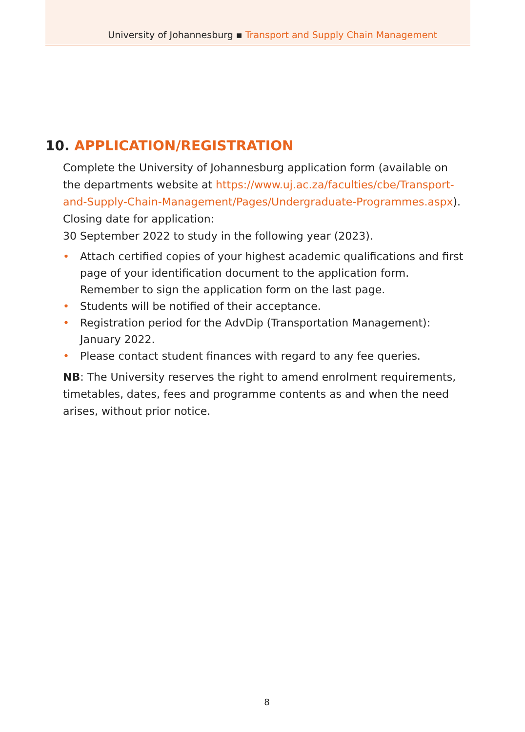University of Johannesburg ▪ Transport and Supply Chain Management
10. APPLICATION/REGISTRATION
Complete the University of Johannesburg application form (available on the departments website at https://www.uj.ac.za/faculties/cbe/Transport-and-Supply-Chain-Management/Pages/Undergraduate-Programmes.aspx).
Closing date for application:
30 September 2022 to study in the following year (2023).
• Attach certified copies of your highest academic qualifications and first page of your identification document to the application form. Remember to sign the application form on the last page.
• Students will be notified of their acceptance.
• Registration period for the AdvDip (Transportation Management): January 2022.
• Please contact student finances with regard to any fee queries.
NB: The University reserves the right to amend enrolment requirements, timetables, dates, fees and programme contents as and when the need arises, without prior notice.
8